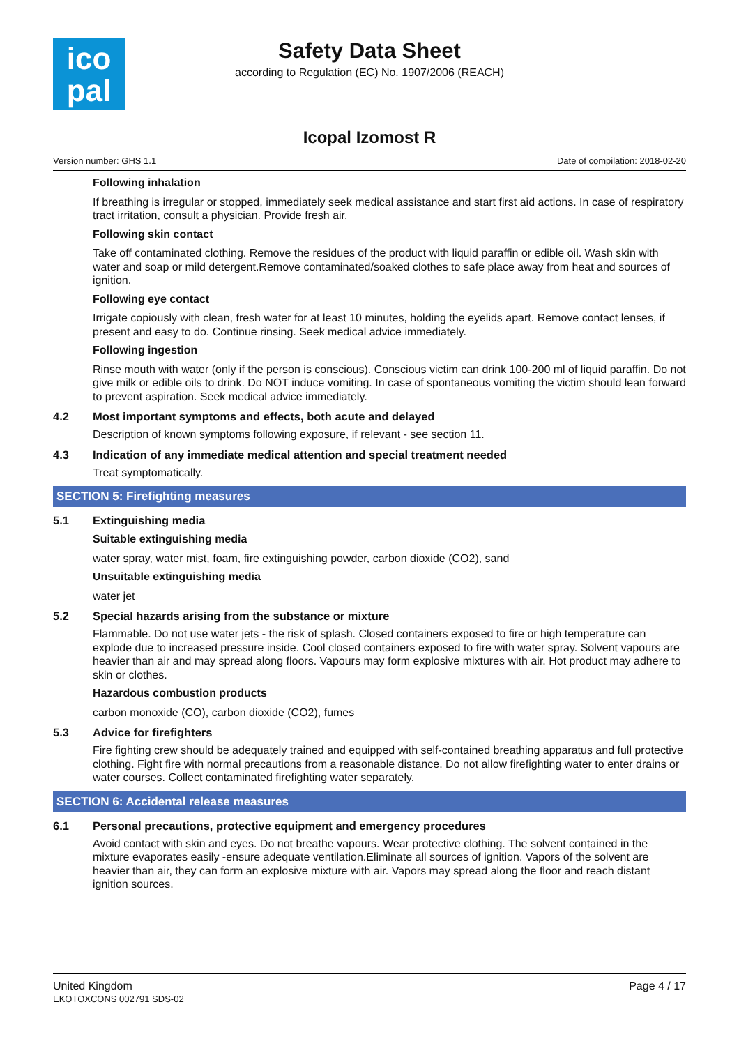ico
pal
Safety Data Sheet
according to Regulation (EC) No. 1907/2006 (REACH)
Icopal Izomost R
Version number: GHS 1.1 Date of compilation: 2018-02-20
Following inhalation
If breathing is irregular or stopped, immediately seek medical assistance and start first aid actions. In case of respiratory tract irritation, consult a physician. Provide fresh air.
Following skin contact
Take off contaminated clothing. Remove the residues of the product with liquid paraffin or edible oil. Wash skin with water and soap or mild detergent.Remove contaminated/soaked clothes to safe place away from heat and sources of ignition.
Following eye contact
Irrigate copiously with clean, fresh water for at least 10 minutes, holding the eyelids apart. Remove contact lenses, if present and easy to do. Continue rinsing. Seek medical advice immediately.
Following ingestion
Rinse mouth with water (only if the person is conscious). Conscious victim can drink 100-200 ml of liquid paraffin. Do not give milk or edible oils to drink. Do NOT induce vomiting. In case of spontaneous vomiting the victim should lean forward to prevent aspiration. Seek medical advice immediately.
4.2 Most important symptoms and effects, both acute and delayed
Description of known symptoms following exposure, if relevant - see section 11.
4.3 Indication of any immediate medical attention and special treatment needed
Treat symptomatically.
SECTION 5: Firefighting measures
5.1 Extinguishing media
Suitable extinguishing media
water spray, water mist, foam, fire extinguishing powder, carbon dioxide (CO2), sand
Unsuitable extinguishing media
water jet
5.2 Special hazards arising from the substance or mixture
Flammable. Do not use water jets - the risk of splash. Closed containers exposed to fire or high temperature can explode due to increased pressure inside. Cool closed containers exposed to fire with water spray. Solvent vapours are heavier than air and may spread along floors. Vapours may form explosive mixtures with air. Hot product may adhere to skin or clothes.
Hazardous combustion products
carbon monoxide (CO), carbon dioxide (CO2), fumes
5.3 Advice for firefighters
Fire fighting crew should be adequately trained and equipped with self-contained breathing apparatus and full protective clothing. Fight fire with normal precautions from a reasonable distance. Do not allow firefighting water to enter drains or water courses. Collect contaminated firefighting water separately.
SECTION 6: Accidental release measures
6.1 Personal precautions, protective equipment and emergency procedures
Avoid contact with skin and eyes. Do not breathe vapours. Wear protective clothing. The solvent contained in the mixture evaporates easily -ensure adequate ventilation.Eliminate all sources of ignition. Vapors of the solvent are heavier than air, they can form an explosive mixture with air. Vapors may spread along the floor and reach distant ignition sources.
United Kingdom
EKOTOXCONS 002791 SDS-02
Page 4 / 17